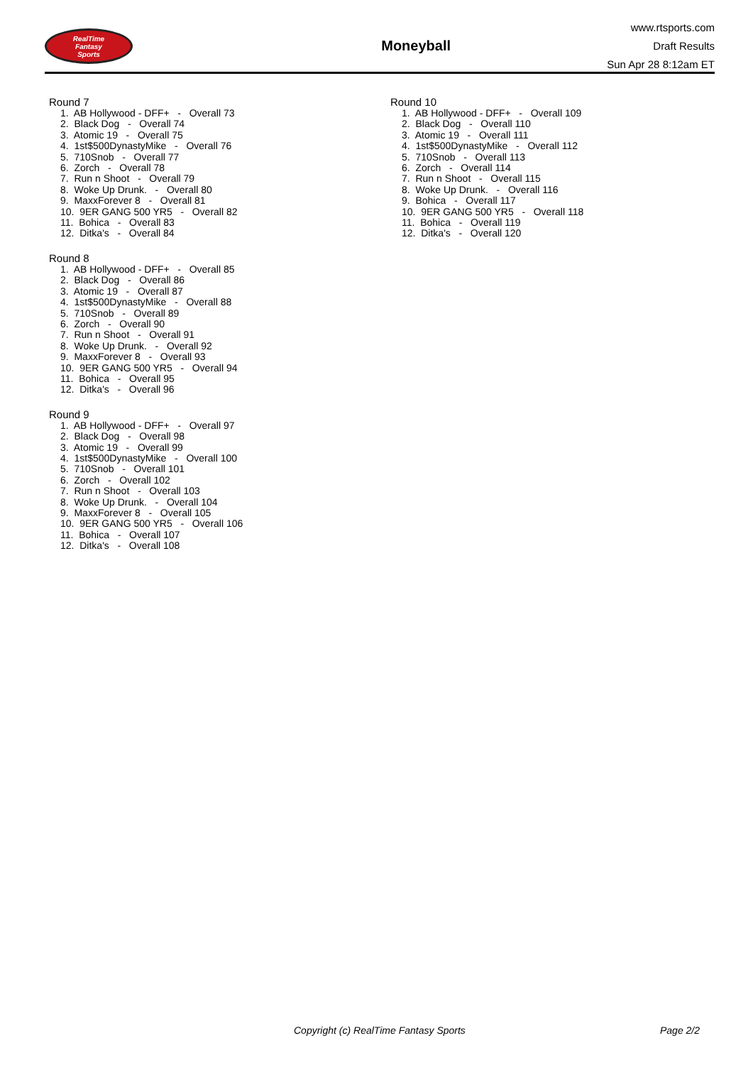RealTime
Fantasy
Sports
Moneyball
www.rtsports.com
Draft Results
Sun Apr 28 8:12am ET
Round 7
1. AB Hollywood - DFF+ - Overall 73 2. Black Dog - Overall 74 3. Atomic 19 - Overall 75 4. 1st$500DynastyMike - Overall 76 5. 710Snob - Overall 77 6. Zorch - Overall 78 7. Run n Shoot - Overall 79 8. Woke Up Drunk. - Overall 80 9. MaxxForever 8 - Overall 81 10. 9ER GANG 500 YR5 - Overall 82 11. Bohica - Overall 83 12. Ditka's - Overall 84
Round 8
1. AB Hollywood - DFF+ - Overall 85 2. Black Dog - Overall 86 3. Atomic 19 - Overall 87 4. 1st$500DynastyMike - Overall 88 5. 710Snob - Overall 89 6. Zorch - Overall 90 7. Run n Shoot - Overall 91 8. Woke Up Drunk. - Overall 92 9. MaxxForever 8 - Overall 93 10. 9ER GANG 500 YR5 - Overall 94 11. Bohica - Overall 95 12. Ditka's - Overall 96
Round 9
1. AB Hollywood - DFF+ - Overall 97 2. Black Dog - Overall 98 3. Atomic 19 - Overall 99 4. 1st$500DynastyMike - Overall 100 5. 710Snob - Overall 101 6. Zorch - Overall 102 7. Run n Shoot - Overall 103 8. Woke Up Drunk. - Overall 104 9. MaxxForever 8 - Overall 105 10. 9ER GANG 500 YR5 - Overall 106 11. Bohica - Overall 107 12. Ditka's - Overall 108
Round 10
1. AB Hollywood - DFF+ - Overall 109 2. Black Dog - Overall 110 3. Atomic 19 - Overall 111 4. 1st$500DynastyMike - Overall 112 5. 710Snob - Overall 113 6. Zorch - Overall 114 7. Run n Shoot - Overall 115 8. Woke Up Drunk. - Overall 116 9. Bohica - Overall 117 10. 9ER GANG 500 YR5 - Overall 118 11. Bohica - Overall 119 12. Ditka's - Overall 120
Copyright (c) RealTime Fantasy Sports Page 2/2